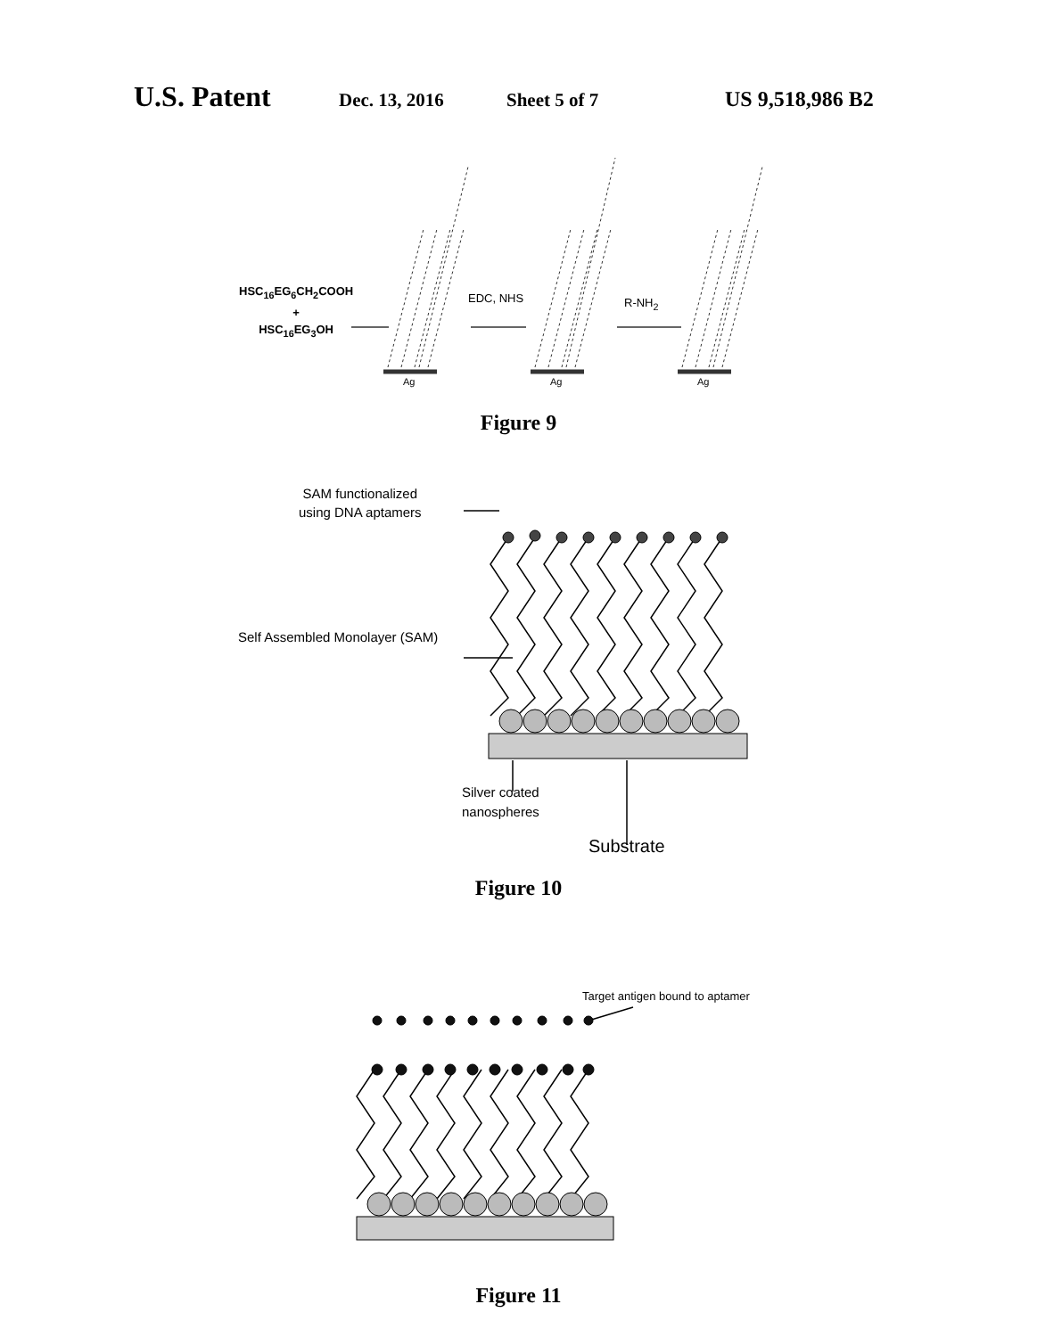U.S. Patent Dec. 13, 2016 Sheet 5 of 7 US 9,518,986 B2
HSC<sub>16</sub>EG<sub>6</sub>CH<sub>2</sub>COOH
+
HSC<sub>16</sub>EG<sub>3</sub>OH
EDC, NHS R-NH<sub>2</sub>
Ag Ag Ag
Figure 9
SAM functionalized
using DNA aptamers
Self Assembled Monolayer (SAM)
Silver coated
nanospheres
Substrate
Figure 10
Target antigen bound to aptamer
Figure 11